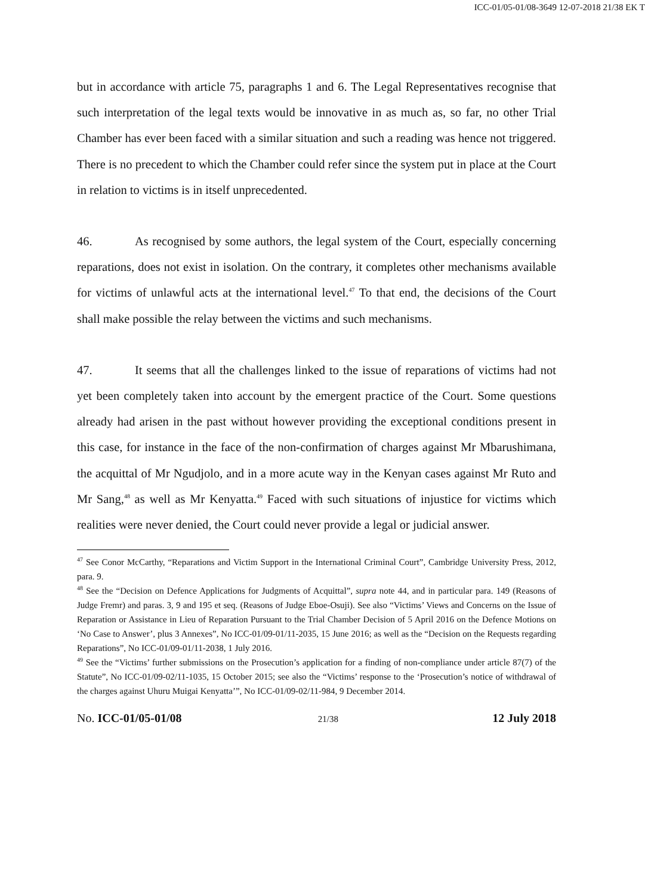ICC-01/05-01/08-3649 12-07-2018 21/38 EK T
but in accordance with article 75, paragraphs 1 and 6. The Legal Representatives recognise that such interpretation of the legal texts would be innovative in as much as, so far, no other Trial Chamber has ever been faced with a similar situation and such a reading was hence not triggered. There is no precedent to which the Chamber could refer since the system put in place at the Court in relation to victims is in itself unprecedented.
46. As recognised by some authors, the legal system of the Court, especially concerning reparations, does not exist in isolation. On the contrary, it completes other mechanisms available for victims of unlawful acts at the international level.<sup>47</sup> To that end, the decisions of the Court shall make possible the relay between the victims and such mechanisms.
47. It seems that all the challenges linked to the issue of reparations of victims had not yet been completely taken into account by the emergent practice of the Court. Some questions already had arisen in the past without however providing the exceptional conditions present in this case, for instance in the face of the non-confirmation of charges against Mr Mbarushimana, the acquittal of Mr Ngudjolo, and in a more acute way in the Kenyan cases against Mr Ruto and Mr Sang,<sup>48</sup> as well as Mr Kenyatta.<sup>49</sup> Faced with such situations of injustice for victims which realities were never denied, the Court could never provide a legal or judicial answer.
<sup>47</sup> See Conor McCarthy, “Reparations and Victim Support in the International Criminal Court”, Cambridge University Press, 2012, para. 9.
<sup>48</sup> See the “Decision on Defence Applications for Judgments of Acquittal”, supra note 44, and in particular para. 149 (Reasons of Judge Fremr) and paras. 3, 9 and 195 et seq. (Reasons of Judge Eboe-Osuji). See also “Victims’ Views and Concerns on the Issue of Reparation or Assistance in Lieu of Reparation Pursuant to the Trial Chamber Decision of 5 April 2016 on the Defence Motions on ‘No Case to Answer’, plus 3 Annexes”, No ICC-01/09-01/11-2035, 15 June 2016; as well as the “Decision on the Requests regarding Reparations”, No ICC-01/09-01/11-2038, 1 July 2016.
<sup>49</sup> See the “Victims’ further submissions on the Prosecution’s application for a finding of non-compliance under article 87(7) of the Statute”, No ICC-01/09-02/11-1035, 15 October 2015; see also the “Victims’ response to the ‘Prosecution’s notice of withdrawal of the charges against Uhuru Muigai Kenyatta’”, No ICC-01/09-02/11-984, 9 December 2014.
No. ICC-01/05-01/08 21/38 12 July 2018